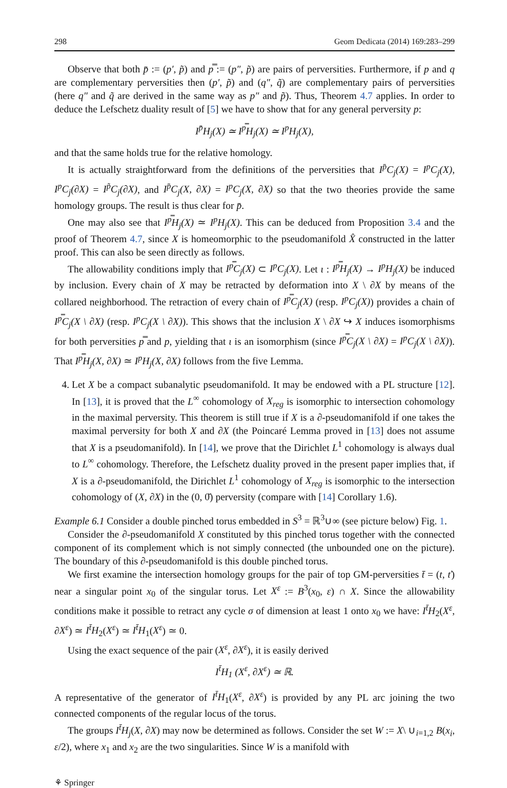298 Geom Dedicata (2014) 169:283–299
Observe that both p̄ := (p′, p̃) and p̿ := (p″, p̃) are pairs of perversities. Furthermore, if p and q are complementary perversities then (p′, p̃) and (q″, q̃) are complementary pairs of perversities (here q″ and q̃ are derived in the same way as p″ and p̃). Thus, Theorem 4.7 applies. In order to deduce the Lefschetz duality result of [5] we have to show that for any general perversity p:
I<sup>p̄</sup>H<sub>j</sub>(X) ≃ I<sup>p̿</sup>H<sub>j</sub>(X) ≃ I<sup>p</sup>H<sub>j</sub>(X),
and that the same holds true for the relative homology.
It is actually straightforward from the definitions of the perversities that I<sup>p̄</sup>C<sub>j</sub>(X) = I<sup>p</sup>C<sub>j</sub>(X), I<sup>p</sup>C<sub>j</sub>(∂X) = I<sup>p̃</sup>C<sub>j</sub>(∂X), and I<sup>p̄</sup>C<sub>j</sub>(X, ∂X) = I<sup>p</sup>C<sub>j</sub>(X, ∂X) so that the two theories provide the same homology groups. The result is thus clear for p̄.
One may also see that I<sup>p̿</sup>H<sub>j</sub>(X) ≃ I<sup>p</sup>H<sub>j</sub>(X). This can be deduced from Proposition 3.4 and the proof of Theorem 4.7, since X is homeomorphic to the pseudomanifold X̂ constructed in the latter proof. This can also be seen directly as follows.
The allowability conditions imply that I<sup>p̿</sup>C<sub>j</sub>(X) ⊂ I<sup>p</sup>C<sub>j</sub>(X). Let ι : I<sup>p̿</sup>H<sub>j</sub>(X) → I<sup>p</sup>H<sub>j</sub>(X) be induced by inclusion. Every chain of X may be retracted by deformation into X \ ∂X by means of the collared neighborhood. The retraction of every chain of I<sup>p̿</sup>C<sub>j</sub>(X) (resp. I<sup>p</sup>C<sub>j</sub>(X)) provides a chain of I<sup>p̿</sup>C<sub>j</sub>(X \ ∂X) (resp. I<sup>p</sup>C<sub>j</sub>(X \ ∂X)). This shows that the inclusion X \ ∂X ↪ X induces isomorphisms for both perversities p̿ and p, yielding that ι is an isomorphism (since I<sup>p̿</sup>C<sub>j</sub>(X \ ∂X) = I<sup>p</sup>C<sub>j</sub>(X \ ∂X)). That I<sup>p̿</sup>H<sub>j</sub>(X, ∂X) ≃ I<sup>p</sup>H<sub>j</sub>(X, ∂X) follows from the five Lemma.
4. Let X be a compact subanalytic pseudomanifold. It may be endowed with a PL structure [12]. In [13], it is proved that the L<sup>∞</sup> cohomology of X<sub>reg</sub> is isomorphic to intersection cohomology in the maximal perversity. This theorem is still true if X is a ∂-pseudomanifold if one takes the maximal perversity for both X and ∂X (the Poincaré Lemma proved in [13] does not assume that X is a pseudomanifold). In [14], we prove that the Dirichlet L<sup>1</sup> cohomology is always dual to L<sup>∞</sup> cohomology. Therefore, the Lefschetz duality proved in the present paper implies that, if X is a ∂-pseudomanifold, the Dirichlet L<sup>1</sup> cohomology of X<sub>reg</sub> is isomorphic to the intersection cohomology of (X, ∂X) in the (0, 0̌) perversity (compare with [14] Corollary 1.6).
Example 6.1 Consider a double pinched torus embedded in S<sup>3</sup> = ℝ<sup>3</sup>∪∞ (see picture below) Fig. 1.
Consider the ∂-pseudomanifold X constituted by this pinched torus together with the connected component of its complement which is not simply connected (the unbounded one on the picture). The boundary of this ∂-pseudomanifold is this double pinched torus.
We first examine the intersection homology groups for the pair of top GM-perversities t̄ = (t, ť) near a singular point x<sub>0</sub> of the singular torus. Let X<sup>ε</sup> := B<sup>3</sup>(x<sub>0</sub>, ε) ∩ X. Since the allowability conditions make it possible to retract any cycle σ of dimension at least 1 onto x<sub>0</sub> we have: I<sup>t̄</sup>H<sub>2</sub>(X<sup>ε</sup>, ∂X<sup>ε</sup>) ≃ I<sup>t̄</sup>H<sub>2</sub>(X<sup>ε</sup>) ≃ I<sup>t̄</sup>H<sub>1</sub>(X<sup>ε</sup>) ≃ 0.
Using the exact sequence of the pair (X<sup>ε</sup>, ∂X<sup>ε</sup>), it is easily derived
I<sup>t̄</sup>H<sub>1</sub> (X<sup>ε</sup>, ∂X<sup>ε</sup>) ≃ ℝ.
A representative of the generator of I<sup>t̄</sup>H<sub>1</sub>(X<sup>ε</sup>, ∂X<sup>ε</sup>) is provided by any PL arc joining the two connected components of the regular locus of the torus.
The groups I<sup>t̄</sup>H<sub>j</sub>(X, ∂X) may now be determined as follows. Consider the set W := X\ ∪<sub>i=1,2</sub> B(x<sub>i</sub>, ε/2), where x<sub>1</sub> and x<sub>2</sub> are the two singularities. Since W is a manifold with
⚘ Springer